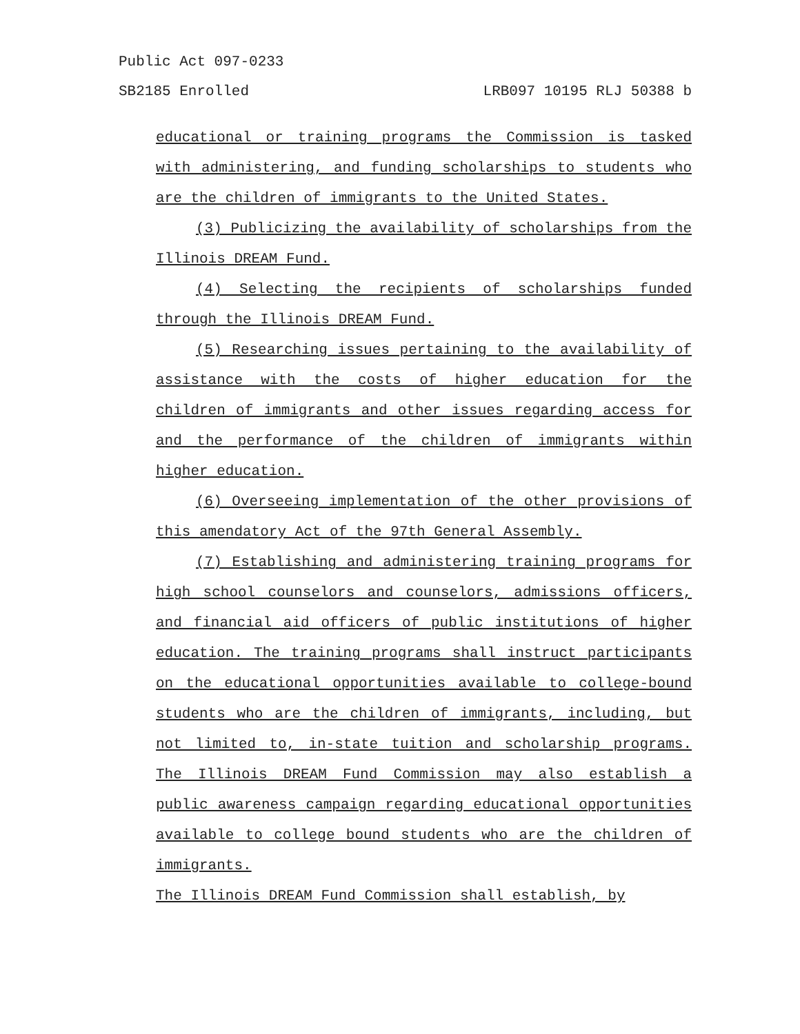Public Act 097-0233
SB2185 Enrolled LRB097 10195 RLJ 50388 b
educational or training programs the Commission is tasked with administering, and funding scholarships to students who are the children of immigrants to the United States.
(3) Publicizing the availability of scholarships from the Illinois DREAM Fund.
(4) Selecting the recipients of scholarships funded through the Illinois DREAM Fund.
(5) Researching issues pertaining to the availability of assistance with the costs of higher education for the children of immigrants and other issues regarding access for and the performance of the children of immigrants within higher education.
(6) Overseeing implementation of the other provisions of this amendatory Act of the 97th General Assembly.
(7) Establishing and administering training programs for high school counselors and counselors, admissions officers, and financial aid officers of public institutions of higher education. The training programs shall instruct participants on the educational opportunities available to college-bound students who are the children of immigrants, including, but not limited to, in-state tuition and scholarship programs. The Illinois DREAM Fund Commission may also establish a public awareness campaign regarding educational opportunities available to college bound students who are the children of immigrants.
The Illinois DREAM Fund Commission shall establish, by